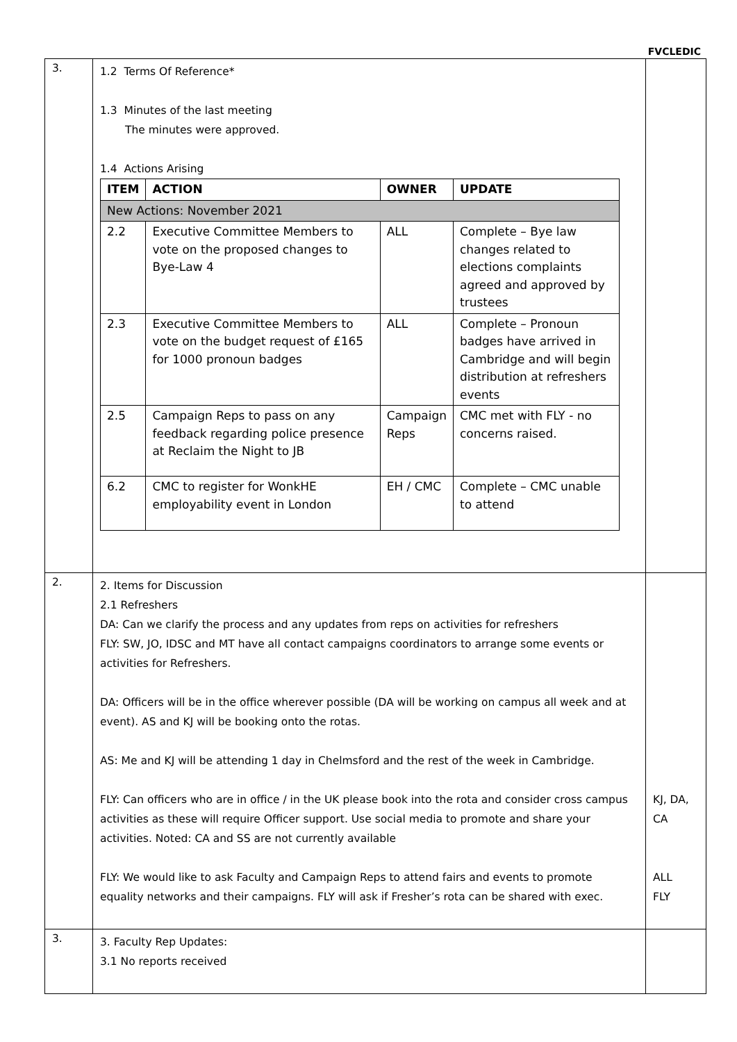FVCLEDIC
| 3. | 1.2 Terms Of Reference* 1.3 Minutes of the last meeting The minutes were approved. 1.4 Actions Arising / ITEM / ACTION / OWNER / UPDATE / / --- / --- / --- / --- / / New Actions: November 2021 / / / / / 2.2 / Executive Committee Members to vote on the proposed changes to Bye-Law 4 / ALL / Complete – Bye law changes related to elections complaints agreed and approved by trustees / / 2.3 / Executive Committee Members to vote on the budget request of £165 for 1000 pronoun badges / ALL / Complete – Pronoun badges have arrived in Cambridge and will begin distribution at refreshers events / / 2.5 / Campaign Reps to pass on any feedback regarding police presence at Reclaim the Night to JB / Campaign Reps / CMC met with FLY - no concerns raised. / / 6.2 / CMC to register for WonkHE employability event in London / EH / CMC / Complete – CMC unable to attend / | |
| 2. | 2. Items for Discussion 2.1 Refreshers DA: Can we clarify the process and any updates from reps on activities for refreshers FLY: SW, JO, IDSC and MT have all contact campaigns coordinators to arrange some events or activities for Refreshers. DA: Officers will be in the office wherever possible (DA will be working on campus all week and at event). AS and KJ will be booking onto the rotas. AS: Me and KJ will be attending 1 day in Chelmsford and the rest of the week in Cambridge. FLY: Can officers who are in office / in the UK please book into the rota and consider cross campus activities as these will require Officer support. Use social media to promote and share your activities. Noted: CA and SS are not currently available FLY: We would like to ask Faculty and Campaign Reps to attend fairs and events to promote equality networks and their campaigns. FLY will ask if Fresher’s rota can be shared with exec. | KJ, DA, CA ALL FLY |
| 3. | 3. Faculty Rep Updates: 3.1 No reports received | |